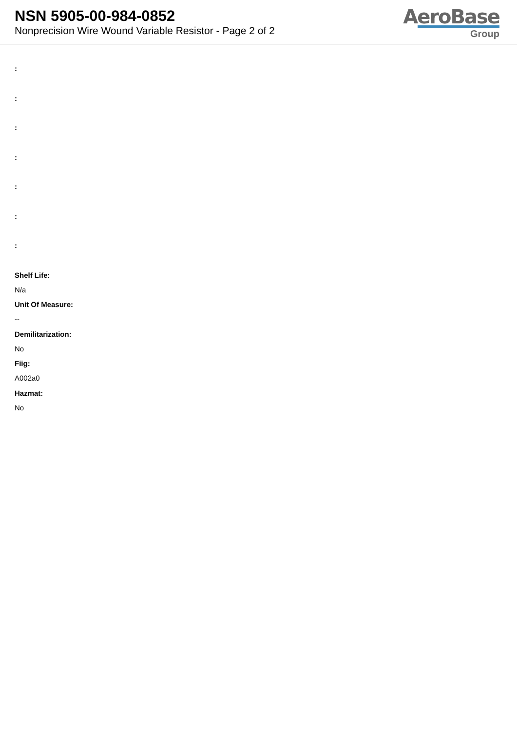NSN 5905-00-984-0852
Nonprecision Wire Wound Variable Resistor - Page 2 of 2
AeroBase
Group
:
:
:
:
:
:
:
Shelf Life:
N/a
Unit Of Measure:
--
Demilitarization:
No
Fiig:
A002a0
Hazmat:
No